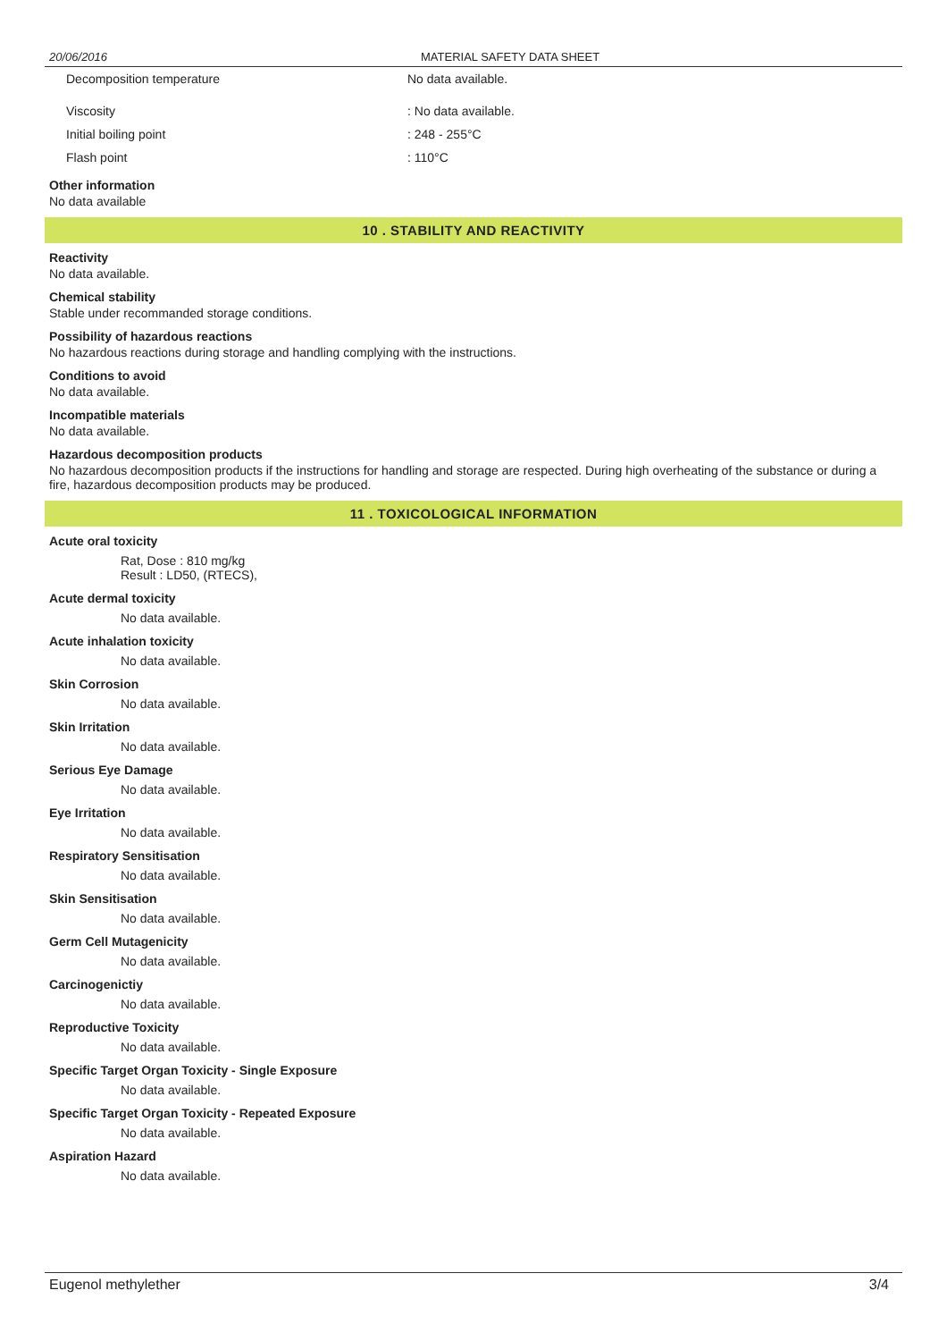20/06/2016 MATERIAL SAFETY DATA SHEET
Decomposition temperature No data available.
Viscosity: No data available.
Initial boiling point: 248 - 255°C
Flash point: 110°C
Other information
No data available
10 . STABILITY AND REACTIVITY
Reactivity
No data available.
Chemical stability
Stable under recommanded storage conditions.
Possibility of hazardous reactions
No hazardous reactions during storage and handling complying with the instructions.
Conditions to avoid
No data available.
Incompatible materials
No data available.
Hazardous decomposition products
No hazardous decomposition products if the instructions for handling and storage are respected. During high overheating of the substance or during a fire, hazardous decomposition products may be produced.
11 . TOXICOLOGICAL INFORMATION
Acute oral toxicity
Rat, Dose : 810 mg/kg
Result : LD50, (RTECS),
Acute dermal toxicity
No data available.
Acute inhalation toxicity
No data available.
Skin Corrosion
No data available.
Skin Irritation
No data available.
Serious Eye Damage
No data available.
Eye Irritation
No data available.
Respiratory Sensitisation
No data available.
Skin Sensitisation
No data available.
Germ Cell Mutagenicity
No data available.
Carcinogenictiy
No data available.
Reproductive Toxicity
No data available.
Specific Target Organ Toxicity - Single Exposure
No data available.
Specific Target Organ Toxicity - Repeated Exposure
No data available.
Aspiration Hazard
No data available.
Eugenol methylether 3/4